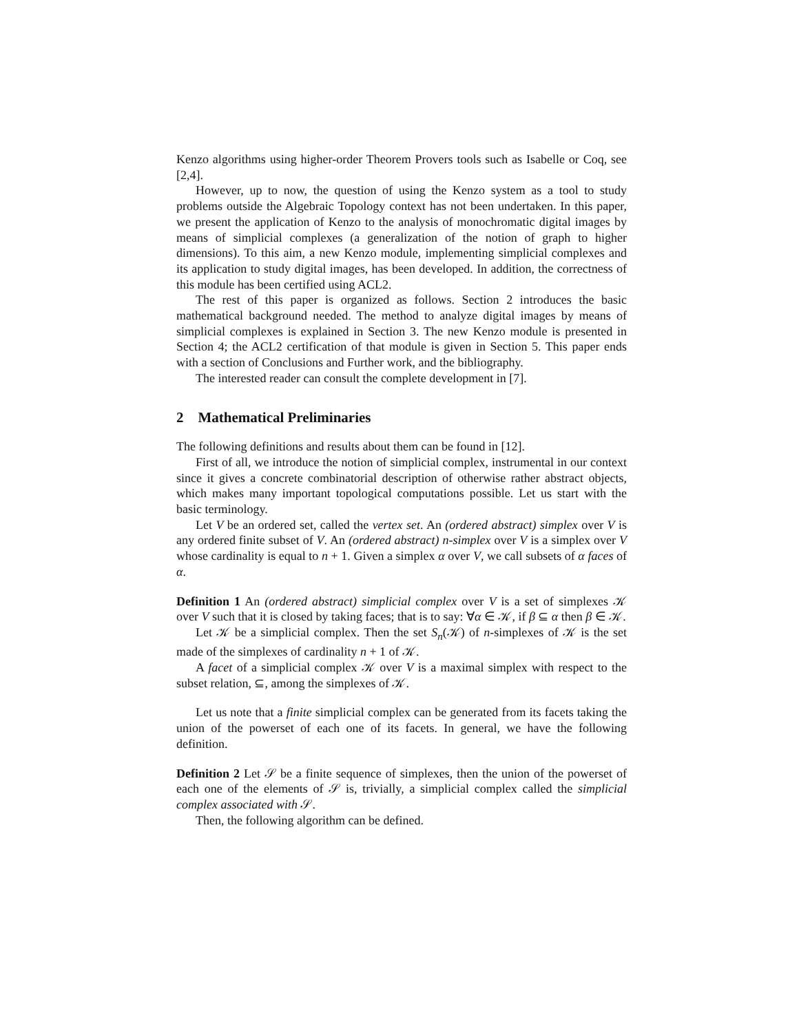Kenzo algorithms using higher-order Theorem Provers tools such as Isabelle or Coq, see [2,4].
However, up to now, the question of using the Kenzo system as a tool to study problems outside the Algebraic Topology context has not been undertaken. In this paper, we present the application of Kenzo to the analysis of monochromatic digital images by means of simplicial complexes (a generalization of the notion of graph to higher dimensions). To this aim, a new Kenzo module, implementing simplicial complexes and its application to study digital images, has been developed. In addition, the correctness of this module has been certified using ACL2.
The rest of this paper is organized as follows. Section 2 introduces the basic mathematical background needed. The method to analyze digital images by means of simplicial complexes is explained in Section 3. The new Kenzo module is presented in Section 4; the ACL2 certification of that module is given in Section 5. This paper ends with a section of Conclusions and Further work, and the bibliography.
The interested reader can consult the complete development in [7].
2 Mathematical Preliminaries
The following definitions and results about them can be found in [12].
First of all, we introduce the notion of simplicial complex, instrumental in our context since it gives a concrete combinatorial description of otherwise rather abstract objects, which makes many important topological computations possible. Let us start with the basic terminology.
Let V be an ordered set, called the vertex set. An (ordered abstract) simplex over V is any ordered finite subset of V. An (ordered abstract) n-simplex over V is a simplex over V whose cardinality is equal to n + 1. Given a simplex α over V, we call subsets of α faces of α.
Definition 1 An (ordered abstract) simplicial complex over V is a set of simplexes 𝒦 over V such that it is closed by taking faces; that is to say: ∀α ∈ 𝒦, if β ⊆ α then β ∈ 𝒦.
Let 𝒦 be a simplicial complex. Then the set S<sub>n</sub>(𝒦) of n-simplexes of 𝒦 is the set made of the simplexes of cardinality n + 1 of 𝒦.
A facet of a simplicial complex 𝒦 over V is a maximal simplex with respect to the subset relation, ⊆, among the simplexes of 𝒦.
Let us note that a finite simplicial complex can be generated from its facets taking the union of the powerset of each one of its facets. In general, we have the following definition.
Definition 2 Let 𝒮 be a finite sequence of simplexes, then the union of the powerset of each one of the elements of 𝒮 is, trivially, a simplicial complex called the simplicial complex associated with 𝒮.
Then, the following algorithm can be defined.